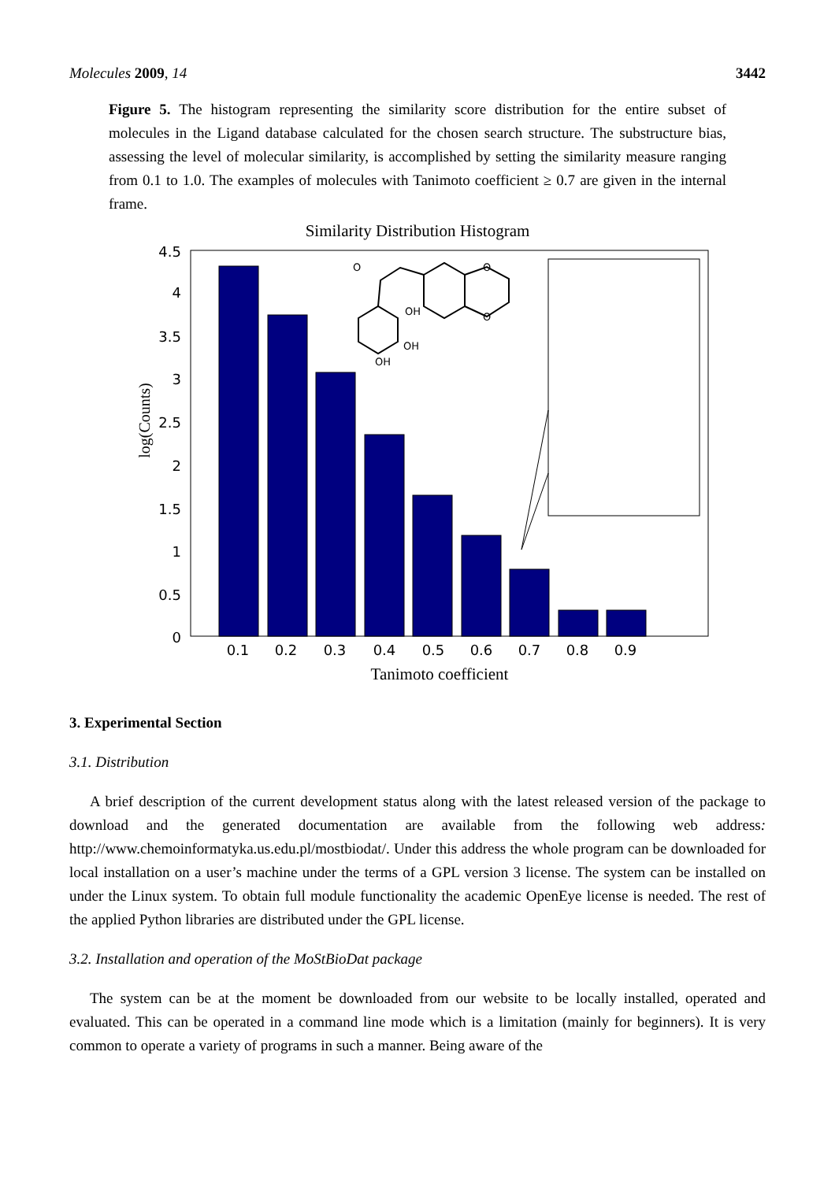Molecules 2009, 14 3442
Figure 5. The histogram representing the similarity score distribution for the entire subset of molecules in the Ligand database calculated for the chosen search structure. The substructure bias, assessing the level of molecular similarity, is accomplished by setting the similarity measure ranging from 0.1 to 1.0. The examples of molecules with Tanimoto coefficient ≥ 0.7 are given in the internal frame.
Similarity Distribution Histogram
4.5
4
3.5
3
2.5
2
1.5
1
0.5
0
0.1
0.2
0.3
0.4
0.5
0.6
0.7
0.8
0.9
Tanimoto coefficient
log(Counts)
O
OH
OH
OH
O
O
3. Experimental Section
3.1. Distribution
A brief description of the current development status along with the latest released version of the package to download and the generated documentation are available from the following web address: http://www.chemoinformatyka.us.edu.pl/mostbiodat/. Under this address the whole program can be downloaded for local installation on a user’s machine under the terms of a GPL version 3 license. The system can be installed on under the Linux system. To obtain full module functionality the academic OpenEye license is needed. The rest of the applied Python libraries are distributed under the GPL license.
3.2. Installation and operation of the MoStBioDat package
The system can be at the moment be downloaded from our website to be locally installed, operated and evaluated. This can be operated in a command line mode which is a limitation (mainly for beginners). It is very common to operate a variety of programs in such a manner. Being aware of the